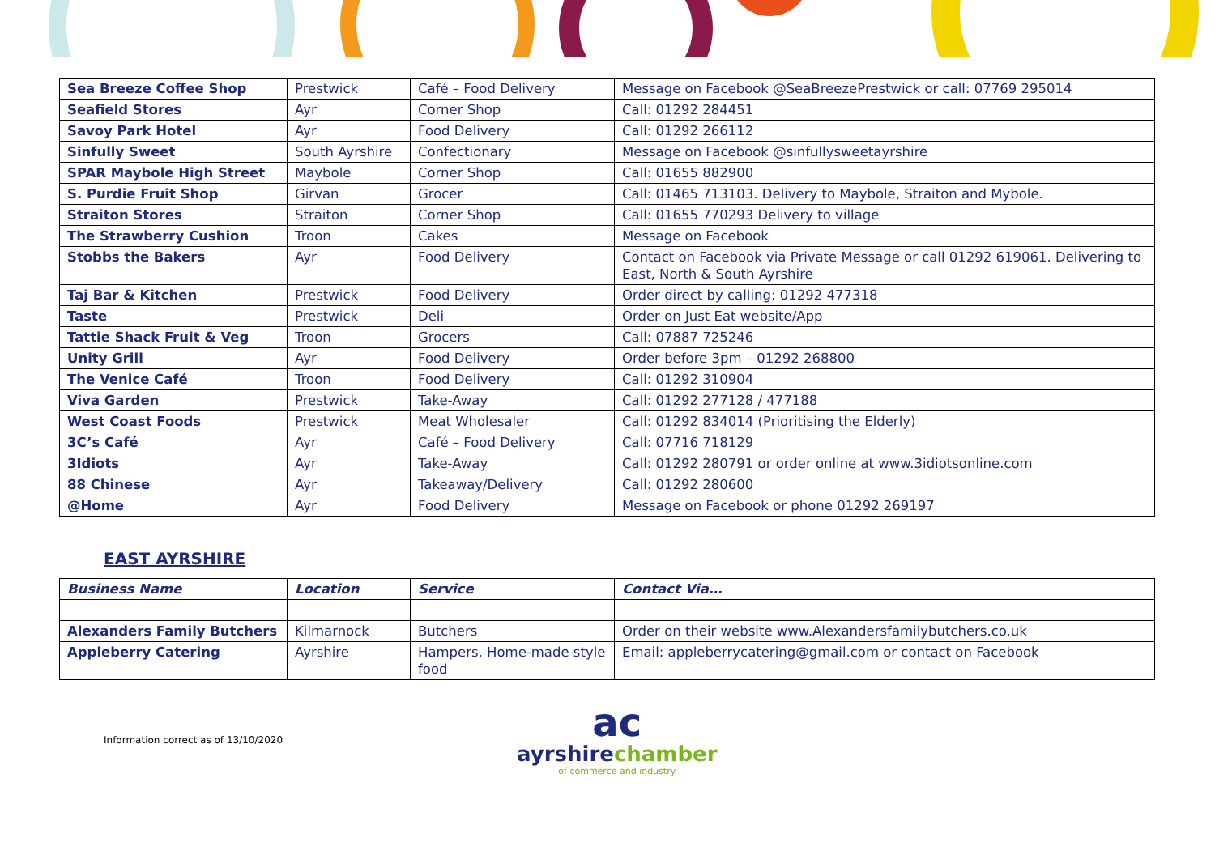| Sea Breeze Coffee Shop | Prestwick | Café – Food Delivery | Message on Facebook @SeaBreezePrestwick or call: 07769 295014 |
| Seafield Stores | Ayr | Corner Shop | Call: 01292 284451 |
| Savoy Park Hotel | Ayr | Food Delivery | Call: 01292 266112 |
| Sinfully Sweet | South Ayrshire | Confectionary | Message on Facebook @sinfullysweetayrshire |
| SPAR Maybole High Street | Maybole | Corner Shop | Call: 01655 882900 |
| S. Purdie Fruit Shop | Girvan | Grocer | Call: 01465 713103. Delivery to Maybole, Straiton and Mybole. |
| Straiton Stores | Straiton | Corner Shop | Call: 01655 770293 Delivery to village |
| The Strawberry Cushion | Troon | Cakes | Message on Facebook |
| Stobbs the Bakers | Ayr | Food Delivery | Contact on Facebook via Private Message or call 01292 619061. Delivering to East, North & South Ayrshire |
| Taj Bar & Kitchen | Prestwick | Food Delivery | Order direct by calling: 01292 477318 |
| Taste | Prestwick | Deli | Order on Just Eat website/App |
| Tattie Shack Fruit & Veg | Troon | Grocers | Call: 07887 725246 |
| Unity Grill | Ayr | Food Delivery | Order before 3pm – 01292 268800 |
| The Venice Café | Troon | Food Delivery | Call: 01292 310904 |
| Viva Garden | Prestwick | Take-Away | Call: 01292 277128 / 477188 |
| West Coast Foods | Prestwick | Meat Wholesaler | Call: 01292 834014 (Prioritising the Elderly) |
| 3C’s Café | Ayr | Café – Food Delivery | Call: 07716 718129 |
| 3Idiots | Ayr | Take-Away | Call: 01292 280791 or order online at www.3idiotsonline.com |
| 88 Chinese | Ayr | Takeaway/Delivery | Call: 01292 280600 |
| @Home | Ayr | Food Delivery | Message on Facebook or phone 01292 269197 |
EAST AYRSHIRE
| Business Name | Location | Service | Contact Via… |
| --- | --- | --- | --- |
| Alexanders Family Butchers | Kilmarnock | Butchers | Order on their website www.Alexandersfamilybutchers.co.uk |
| Appleberry Catering | Ayrshire | Hampers, Home-made style food | Email: appleberrycatering@gmail.com or contact on Facebook |
Information correct as of 13/10/2020
ac
ayrshirechamber
of commerce and industry